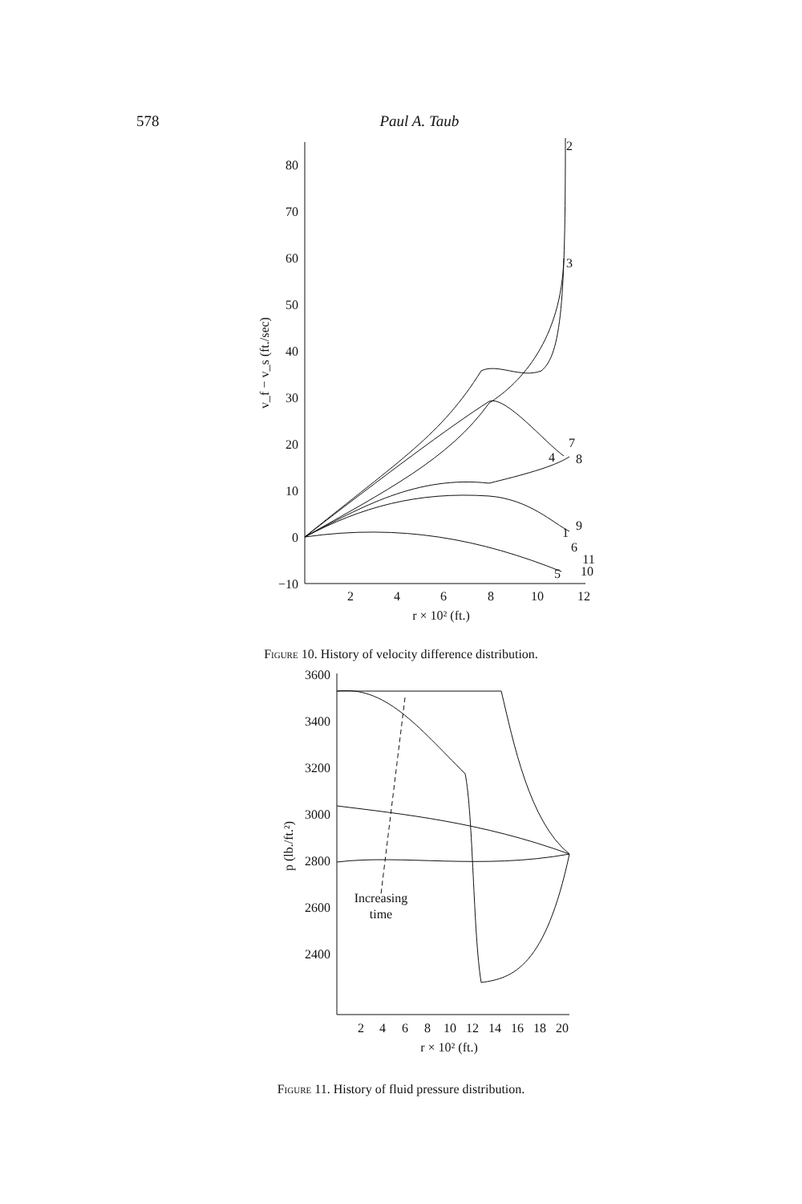578 Paul A. Taub
80
70
60
50
40
30
20
10
0
−10
2
4
6
8
10
12
r × 10² (ft.)
2
3
4
7
8
9
1
6
11
10
5
v_f − v_s (ft./sec)
Figure 10. History of velocity difference distribution.
3600
3400
3200
3000
2800
2600
2400
2
4
6
8
10
12
14
16
18
20
r × 10² (ft.)
Increasing
time
p (lb./ft.²)
Figure 11. History of fluid pressure distribution.